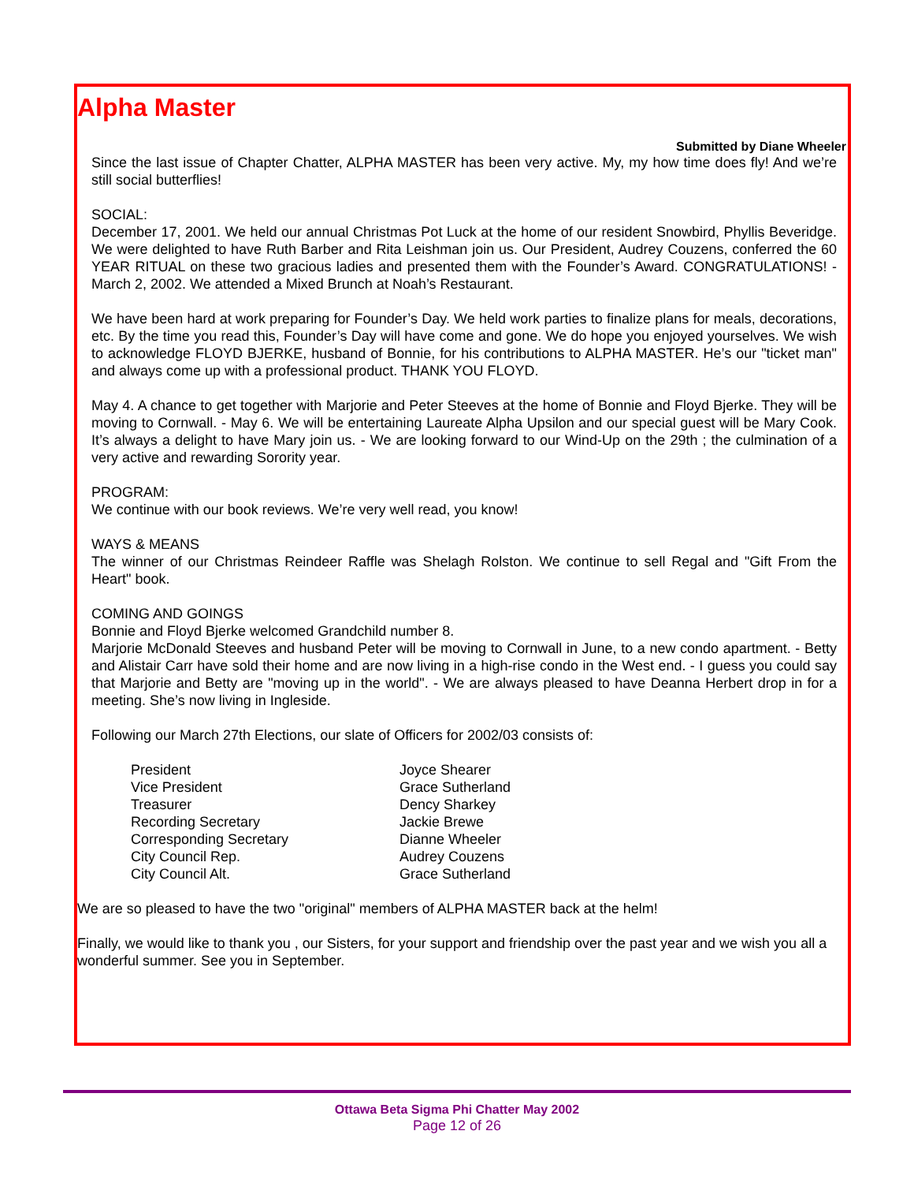Alpha Master
Submitted by Diane Wheeler
Since the last issue of Chapter Chatter, ALPHA MASTER has been very active. My, my how time does fly! And we’re still social butterflies!
SOCIAL:
December 17, 2001. We held our annual Christmas Pot Luck at the home of our resident Snowbird, Phyllis Beveridge. We were delighted to have Ruth Barber and Rita Leishman join us. Our President, Audrey Couzens, conferred the 60 YEAR RITUAL on these two gracious ladies and presented them with the Founder’s Award. CONGRATULATIONS! - March 2, 2002. We attended a Mixed Brunch at Noah’s Restaurant.
We have been hard at work preparing for Founder’s Day. We held work parties to finalize plans for meals, decorations, etc. By the time you read this, Founder’s Day will have come and gone. We do hope you enjoyed yourselves. We wish to acknowledge FLOYD BJERKE, husband of Bonnie, for his contributions to ALPHA MASTER. He’s our "ticket man" and always come up with a professional product. THANK YOU FLOYD.
May 4. A chance to get together with Marjorie and Peter Steeves at the home of Bonnie and Floyd Bjerke. They will be moving to Cornwall. - May 6. We will be entertaining Laureate Alpha Upsilon and our special guest will be Mary Cook. It’s always a delight to have Mary join us. - We are looking forward to our Wind-Up on the 29th ; the culmination of a very active and rewarding Sorority year.
PROGRAM:
We continue with our book reviews. We’re very well read, you know!
WAYS & MEANS
The winner of our Christmas Reindeer Raffle was Shelagh Rolston. We continue to sell Regal and "Gift From the Heart" book.
COMING AND GOINGS
Bonnie and Floyd Bjerke welcomed Grandchild number 8.
Marjorie McDonald Steeves and husband Peter will be moving to Cornwall in June, to a new condo apartment. - Betty and Alistair Carr have sold their home and are now living in a high-rise condo in the West end. - I guess you could say that Marjorie and Betty are "moving up in the world". - We are always pleased to have Deanna Herbert drop in for a meeting. She’s now living in Ingleside.
Following our March 27th Elections, our slate of Officers for 2002/03 consists of:
| President | Joyce Shearer |
| Vice President | Grace Sutherland |
| Treasurer | Dency Sharkey |
| Recording Secretary | Jackie Brewe |
| Corresponding Secretary | Dianne Wheeler |
| City Council Rep. | Audrey Couzens |
| City Council Alt. | Grace Sutherland |
We are so pleased to have the two "original" members of ALPHA MASTER back at the helm!
Finally, we would like to thank you , our Sisters, for your support and friendship over the past year and we wish you all a wonderful summer. See you in September.
Ottawa Beta Sigma Phi Chatter May 2002
Page 12 of 26